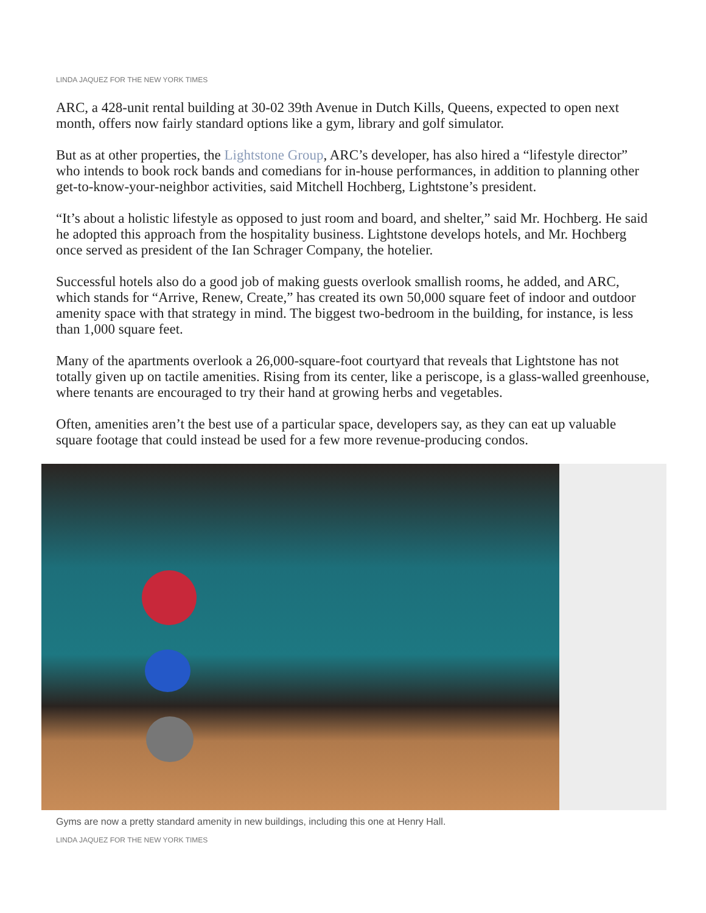LINDA JAQUEZ FOR THE NEW YORK TIMES
ARC, a 428-unit rental building at 30-02 39th Avenue in Dutch Kills, Queens, expected to open next month, offers now fairly standard options like a gym, library and golf simulator.
But as at other properties, the Lightstone Group, ARC’s developer, has also hired a “lifestyle director” who intends to book rock bands and comedians for in-house performances, in addition to planning other get-to-know-your-neighbor activities, said Mitchell Hochberg, Lightstone’s president.
“It’s about a holistic lifestyle as opposed to just room and board, and shelter,” said Mr. Hochberg. He said he adopted this approach from the hospitality business. Lightstone develops hotels, and Mr. Hochberg once served as president of the Ian Schrager Company, the hotelier.
Successful hotels also do a good job of making guests overlook smallish rooms, he added, and ARC, which stands for “Arrive, Renew, Create,” has created its own 50,000 square feet of indoor and outdoor amenity space with that strategy in mind. The biggest two-bedroom in the building, for instance, is less than 1,000 square feet.
Many of the apartments overlook a 26,000-square-foot courtyard that reveals that Lightstone has not totally given up on tactile amenities. Rising from its center, like a periscope, is a glass-walled greenhouse, where tenants are encouraged to try their hand at growing herbs and vegetables.
Often, amenities aren’t the best use of a particular space, developers say, as they can eat up valuable square footage that could instead be used for a few more revenue-producing condos.
Gyms are now a pretty standard amenity in new buildings, including this one at Henry Hall.
LINDA JAQUEZ FOR THE NEW YORK TIMES